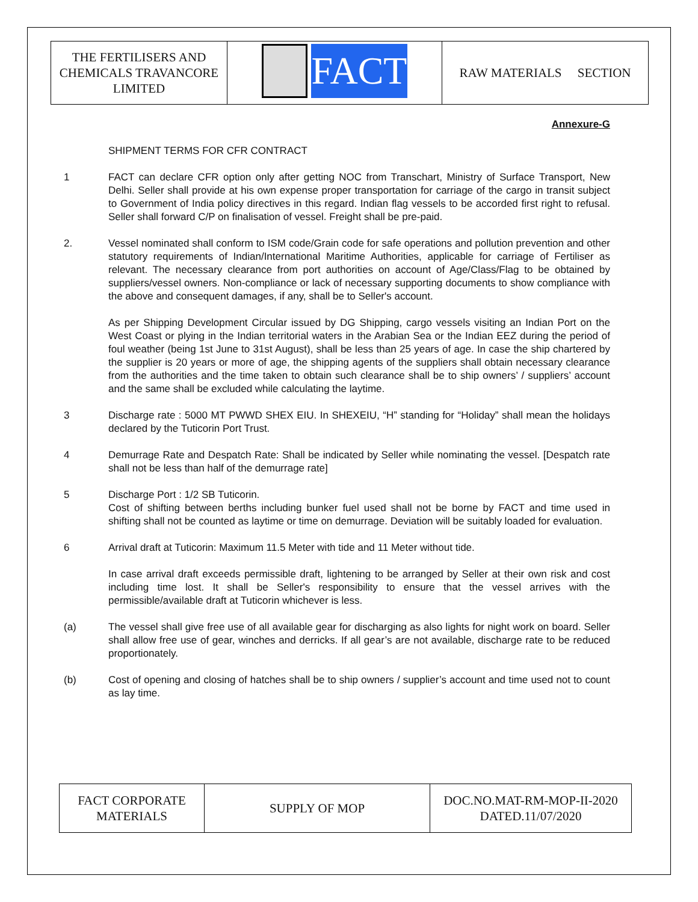| THE FERTILISERS AND CHEMICALS TRAVANCORE LIMITED | FACT | RAW MATERIALS SECTION |
Annexure-G
SHIPMENT TERMS FOR CFR CONTRACT
1 FACT can declare CFR option only after getting NOC from Transchart, Ministry of Surface Transport, New Delhi. Seller shall provide at his own expense proper transportation for carriage of the cargo in transit subject to Government of India policy directives in this regard. Indian flag vessels to be accorded first right to refusal. Seller shall forward C/P on finalisation of vessel. Freight shall be pre-paid.
2. Vessel nominated shall conform to ISM code/Grain code for safe operations and pollution prevention and other statutory requirements of Indian/International Maritime Authorities, applicable for carriage of Fertiliser as relevant. The necessary clearance from port authorities on account of Age/Class/Flag to be obtained by suppliers/vessel owners. Non-compliance or lack of necessary supporting documents to show compliance with the above and consequent damages, if any, shall be to Seller's account.
As per Shipping Development Circular issued by DG Shipping, cargo vessels visiting an Indian Port on the West Coast or plying in the Indian territorial waters in the Arabian Sea or the Indian EEZ during the period of foul weather (being 1st June to 31st August), shall be less than 25 years of age. In case the ship chartered by the supplier is 20 years or more of age, the shipping agents of the suppliers shall obtain necessary clearance from the authorities and the time taken to obtain such clearance shall be to ship owners’ / suppliers’ account and the same shall be excluded while calculating the laytime.
3 Discharge rate : 5000 MT PWWD SHEX EIU. In SHEXEIU, “H” standing for “Holiday” shall mean the holidays declared by the Tuticorin Port Trust.
4 Demurrage Rate and Despatch Rate: Shall be indicated by Seller while nominating the vessel. [Despatch rate shall not be less than half of the demurrage rate]
5 Discharge Port : 1/2 SB Tuticorin.
Cost of shifting between berths including bunker fuel used shall not be borne by FACT and time used in shifting shall not be counted as laytime or time on demurrage. Deviation will be suitably loaded for evaluation.
6 Arrival draft at Tuticorin: Maximum 11.5 Meter with tide and 11 Meter without tide.
In case arrival draft exceeds permissible draft, lightening to be arranged by Seller at their own risk and cost including time lost. It shall be Seller's responsibility to ensure that the vessel arrives with the permissible/available draft at Tuticorin whichever is less.
(a) The vessel shall give free use of all available gear for discharging as also lights for night work on board. Seller shall allow free use of gear, winches and derricks. If all gear’s are not available, discharge rate to be reduced proportionately.
(b) Cost of opening and closing of hatches shall be to ship owners / supplier’s account and time used not to count as lay time.
| FACT CORPORATE MATERIALS | SUPPLY OF MOP | DOC.NO.MAT-RM-MOP-II-2020 DATED.11/07/2020 |